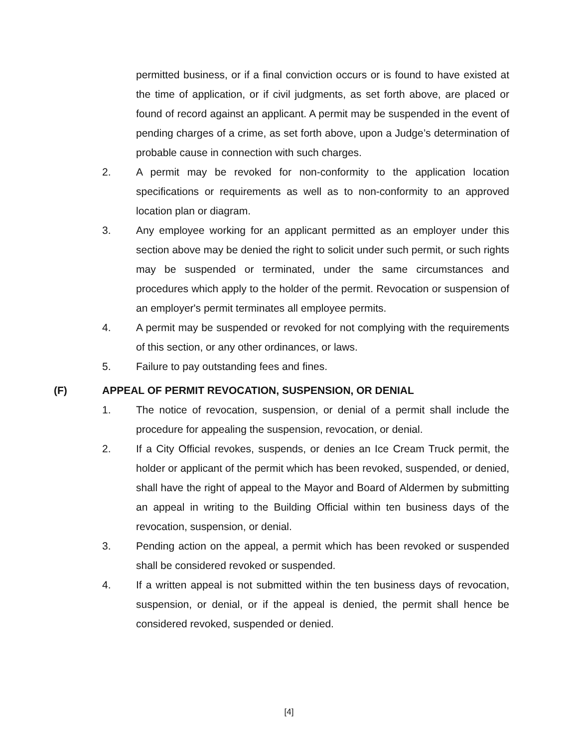permitted business, or if a final conviction occurs or is found to have existed at the time of application, or if civil judgments, as set forth above, are placed or found of record against an applicant. A permit may be suspended in the event of pending charges of a crime, as set forth above, upon a Judge’s determination of probable cause in connection with such charges.
2. A permit may be revoked for non-conformity to the application location specifications or requirements as well as to non-conformity to an approved location plan or diagram.
3. Any employee working for an applicant permitted as an employer under this section above may be denied the right to solicit under such permit, or such rights may be suspended or terminated, under the same circumstances and procedures which apply to the holder of the permit. Revocation or suspension of an employer's permit terminates all employee permits.
4. A permit may be suspended or revoked for not complying with the requirements of this section, or any other ordinances, or laws.
5. Failure to pay outstanding fees and fines.
(F) APPEAL OF PERMIT REVOCATION, SUSPENSION, OR DENIAL
1. The notice of revocation, suspension, or denial of a permit shall include the procedure for appealing the suspension, revocation, or denial.
2. If a City Official revokes, suspends, or denies an Ice Cream Truck permit, the holder or applicant of the permit which has been revoked, suspended, or denied, shall have the right of appeal to the Mayor and Board of Aldermen by submitting an appeal in writing to the Building Official within ten business days of the revocation, suspension, or denial.
3. Pending action on the appeal, a permit which has been revoked or suspended shall be considered revoked or suspended.
4. If a written appeal is not submitted within the ten business days of revocation, suspension, or denial, or if the appeal is denied, the permit shall hence be considered revoked, suspended or denied.
[4]